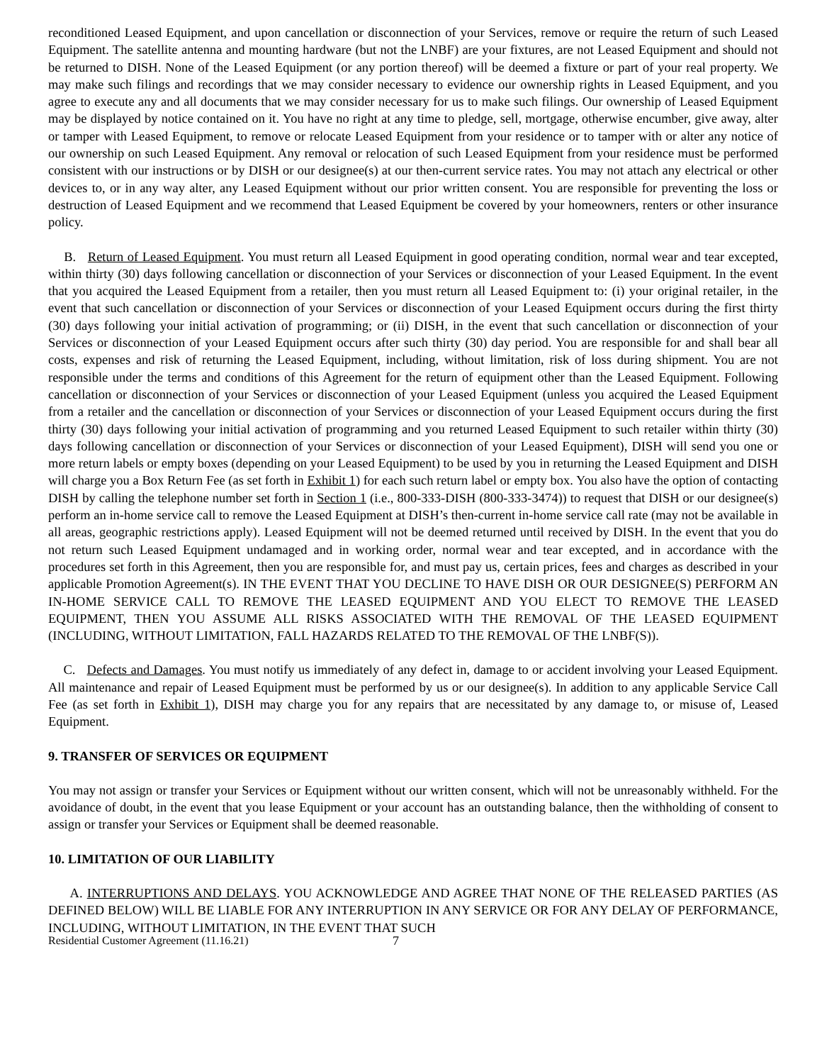reconditioned Leased Equipment, and upon cancellation or disconnection of your Services, remove or require the return of such Leased Equipment. The satellite antenna and mounting hardware (but not the LNBF) are your fixtures, are not Leased Equipment and should not be returned to DISH. None of the Leased Equipment (or any portion thereof) will be deemed a fixture or part of your real property. We may make such filings and recordings that we may consider necessary to evidence our ownership rights in Leased Equipment, and you agree to execute any and all documents that we may consider necessary for us to make such filings. Our ownership of Leased Equipment may be displayed by notice contained on it. You have no right at any time to pledge, sell, mortgage, otherwise encumber, give away, alter or tamper with Leased Equipment, to remove or relocate Leased Equipment from your residence or to tamper with or alter any notice of our ownership on such Leased Equipment. Any removal or relocation of such Leased Equipment from your residence must be performed consistent with our instructions or by DISH or our designee(s) at our then-current service rates. You may not attach any electrical or other devices to, or in any way alter, any Leased Equipment without our prior written consent. You are responsible for preventing the loss or destruction of Leased Equipment and we recommend that Leased Equipment be covered by your homeowners, renters or other insurance policy.
B. Return of Leased Equipment. You must return all Leased Equipment in good operating condition, normal wear and tear excepted, within thirty (30) days following cancellation or disconnection of your Services or disconnection of your Leased Equipment. In the event that you acquired the Leased Equipment from a retailer, then you must return all Leased Equipment to: (i) your original retailer, in the event that such cancellation or disconnection of your Services or disconnection of your Leased Equipment occurs during the first thirty (30) days following your initial activation of programming; or (ii) DISH, in the event that such cancellation or disconnection of your Services or disconnection of your Leased Equipment occurs after such thirty (30) day period. You are responsible for and shall bear all costs, expenses and risk of returning the Leased Equipment, including, without limitation, risk of loss during shipment. You are not responsible under the terms and conditions of this Agreement for the return of equipment other than the Leased Equipment. Following cancellation or disconnection of your Services or disconnection of your Leased Equipment (unless you acquired the Leased Equipment from a retailer and the cancellation or disconnection of your Services or disconnection of your Leased Equipment occurs during the first thirty (30) days following your initial activation of programming and you returned Leased Equipment to such retailer within thirty (30) days following cancellation or disconnection of your Services or disconnection of your Leased Equipment), DISH will send you one or more return labels or empty boxes (depending on your Leased Equipment) to be used by you in returning the Leased Equipment and DISH will charge you a Box Return Fee (as set forth in Exhibit 1) for each such return label or empty box. You also have the option of contacting DISH by calling the telephone number set forth in Section 1 (i.e., 800-333-DISH (800-333-3474)) to request that DISH or our designee(s) perform an in-home service call to remove the Leased Equipment at DISH’s then-current in-home service call rate (may not be available in all areas, geographic restrictions apply). Leased Equipment will not be deemed returned until received by DISH. In the event that you do not return such Leased Equipment undamaged and in working order, normal wear and tear excepted, and in accordance with the procedures set forth in this Agreement, then you are responsible for, and must pay us, certain prices, fees and charges as described in your applicable Promotion Agreement(s). IN THE EVENT THAT YOU DECLINE TO HAVE DISH OR OUR DESIGNEE(S) PERFORM AN IN-HOME SERVICE CALL TO REMOVE THE LEASED EQUIPMENT AND YOU ELECT TO REMOVE THE LEASED EQUIPMENT, THEN YOU ASSUME ALL RISKS ASSOCIATED WITH THE REMOVAL OF THE LEASED EQUIPMENT (INCLUDING, WITHOUT LIMITATION, FALL HAZARDS RELATED TO THE REMOVAL OF THE LNBF(S)).
C. Defects and Damages. You must notify us immediately of any defect in, damage to or accident involving your Leased Equipment. All maintenance and repair of Leased Equipment must be performed by us or our designee(s). In addition to any applicable Service Call Fee (as set forth in Exhibit 1), DISH may charge you for any repairs that are necessitated by any damage to, or misuse of, Leased Equipment.
9. TRANSFER OF SERVICES OR EQUIPMENT
You may not assign or transfer your Services or Equipment without our written consent, which will not be unreasonably withheld. For the avoidance of doubt, in the event that you lease Equipment or your account has an outstanding balance, then the withholding of consent to assign or transfer your Services or Equipment shall be deemed reasonable.
10. LIMITATION OF OUR LIABILITY
A. INTERRUPTIONS AND DELAYS. YOU ACKNOWLEDGE AND AGREE THAT NONE OF THE RELEASED PARTIES (AS DEFINED BELOW) WILL BE LIABLE FOR ANY INTERRUPTION IN ANY SERVICE OR FOR ANY DELAY OF PERFORMANCE, INCLUDING, WITHOUT LIMITATION, IN THE EVENT THAT SUCH
Residential Customer Agreement (11.16.21) 7